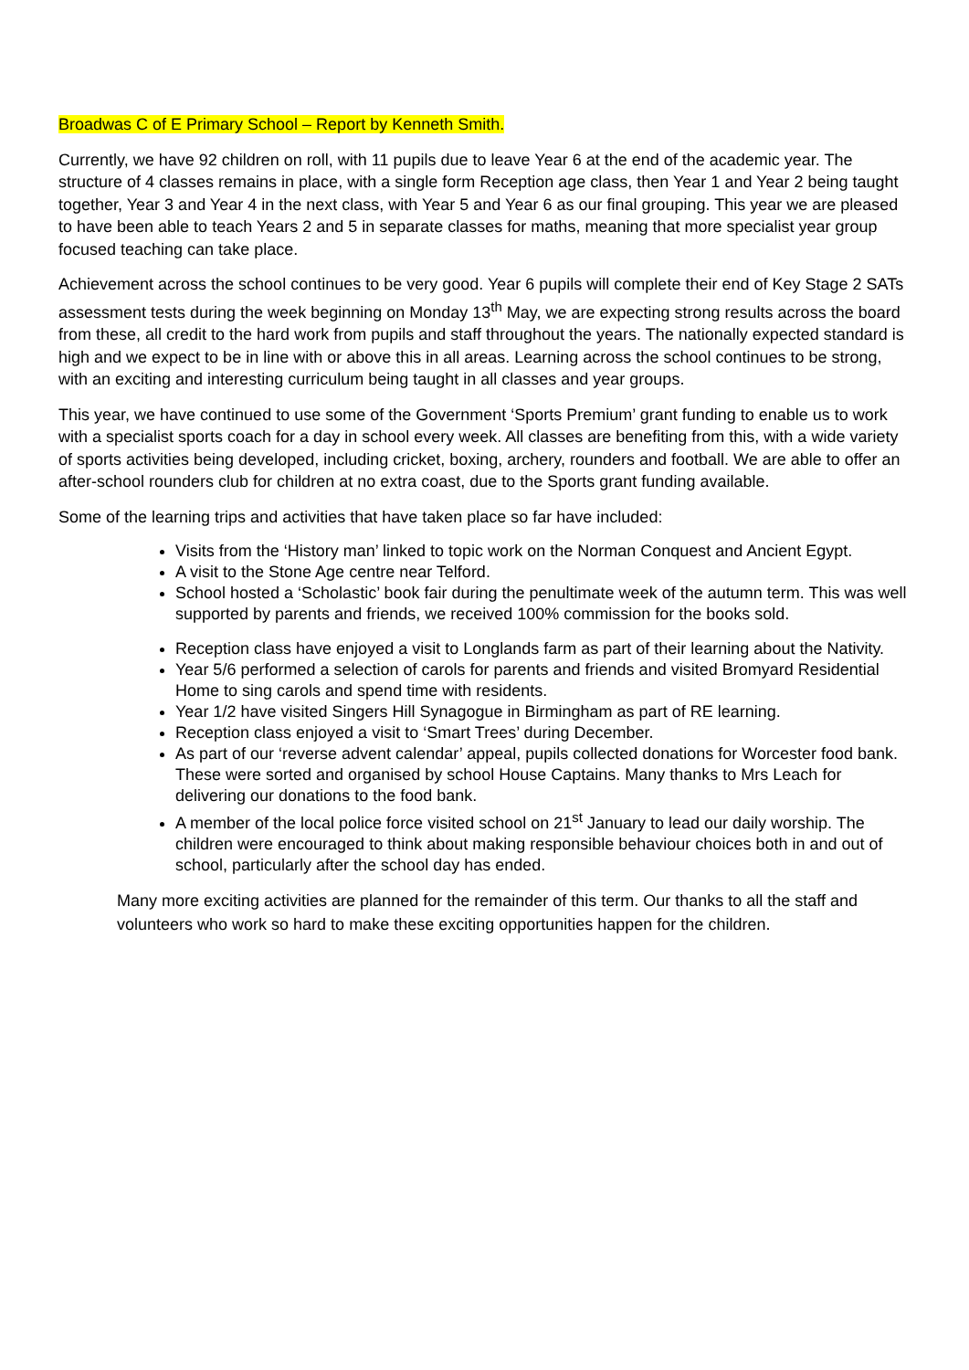Broadwas C of E Primary School – Report by Kenneth Smith.
Currently, we have 92 children on roll, with 11 pupils due to leave Year 6 at the end of the academic year. The structure of 4 classes remains in place, with a single form Reception age class, then Year 1 and Year 2 being taught together, Year 3 and Year 4 in the next class, with Year 5 and Year 6 as our final grouping. This year we are pleased to have been able to teach Years 2 and 5 in separate classes for maths, meaning that more specialist year group focused teaching can take place.
Achievement across the school continues to be very good. Year 6 pupils will complete their end of Key Stage 2 SATs assessment tests during the week beginning on Monday 13<sup>th</sup> May, we are expecting strong results across the board from these, all credit to the hard work from pupils and staff throughout the years. The nationally expected standard is high and we expect to be in line with or above this in all areas. Learning across the school continues to be strong, with an exciting and interesting curriculum being taught in all classes and year groups.
This year, we have continued to use some of the Government ‘Sports Premium’ grant funding to enable us to work with a specialist sports coach for a day in school every week. All classes are benefiting from this, with a wide variety of sports activities being developed, including cricket, boxing, archery, rounders and football. We are able to offer an after-school rounders club for children at no extra coast, due to the Sports grant funding available.
Some of the learning trips and activities that have taken place so far have included:
Visits from the ‘History man’ linked to topic work on the Norman Conquest and Ancient Egypt.
A visit to the Stone Age centre near Telford.
School hosted a ‘Scholastic’ book fair during the penultimate week of the autumn term. This was well supported by parents and friends, we received 100% commission for the books sold.
Reception class have enjoyed a visit to Longlands farm as part of their learning about the Nativity.
Year 5/6 performed a selection of carols for parents and friends and visited Bromyard Residential Home to sing carols and spend time with residents.
Year 1/2 have visited Singers Hill Synagogue in Birmingham as part of RE learning.
Reception class enjoyed a visit to ‘Smart Trees’ during December.
As part of our ‘reverse advent calendar’ appeal, pupils collected donations for Worcester food bank. These were sorted and organised by school House Captains. Many thanks to Mrs Leach for delivering our donations to the food bank.
A member of the local police force visited school on 21<sup>st</sup> January to lead our daily worship. The children were encouraged to think about making responsible behaviour choices both in and out of school, particularly after the school day has ended.
Many more exciting activities are planned for the remainder of this term. Our thanks to all the staff and volunteers who work so hard to make these exciting opportunities happen for the children.